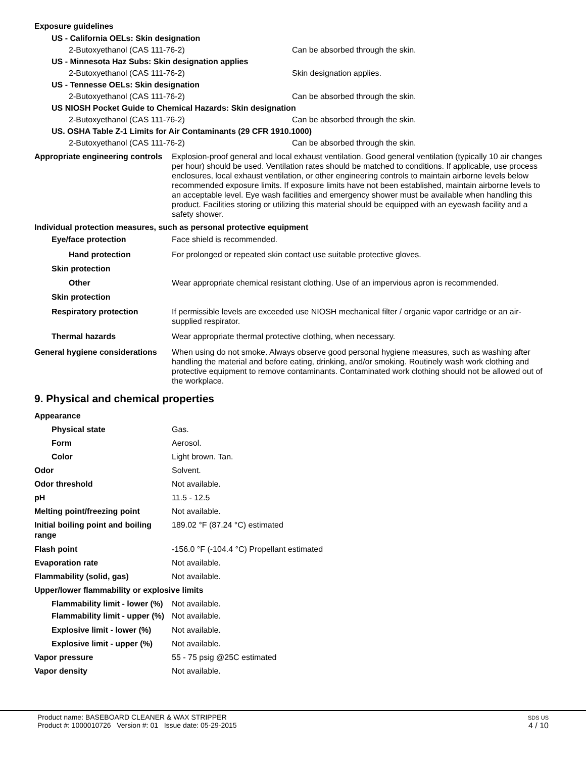Exposure guidelines
US - California OELs: Skin designation
2-Butoxyethanol (CAS 111-76-2) Can be absorbed through the skin.
US - Minnesota Haz Subs: Skin designation applies
2-Butoxyethanol (CAS 111-76-2) Skin designation applies.
US - Tennesse OELs: Skin designation
2-Butoxyethanol (CAS 111-76-2) Can be absorbed through the skin.
US NIOSH Pocket Guide to Chemical Hazards: Skin designation
2-Butoxyethanol (CAS 111-76-2) Can be absorbed through the skin.
US. OSHA Table Z-1 Limits for Air Contaminants (29 CFR 1910.1000)
2-Butoxyethanol (CAS 111-76-2) Can be absorbed through the skin.
Appropriate engineering controls
Explosion-proof general and local exhaust ventilation. Good general ventilation (typically 10 air changes per hour) should be used. Ventilation rates should be matched to conditions. If applicable, use process enclosures, local exhaust ventilation, or other engineering controls to maintain airborne levels below recommended exposure limits. If exposure limits have not been established, maintain airborne levels to an acceptable level. Eye wash facilities and emergency shower must be available when handling this product. Facilities storing or utilizing this material should be equipped with an eyewash facility and a safety shower.
Individual protection measures, such as personal protective equipment
Eye/face protection Face shield is recommended.
Hand protection For prolonged or repeated skin contact use suitable protective gloves.
Skin protection
Other Wear appropriate chemical resistant clothing. Use of an impervious apron is recommended.
Skin protection
Respiratory protection If permissible levels are exceeded use NIOSH mechanical filter / organic vapor cartridge or an air-supplied respirator.
Thermal hazards Wear appropriate thermal protective clothing, when necessary.
General hygiene considerations
When using do not smoke. Always observe good personal hygiene measures, such as washing after handling the material and before eating, drinking, and/or smoking. Routinely wash work clothing and protective equipment to remove contaminants. Contaminated work clothing should not be allowed out of the workplace.
9. Physical and chemical properties
Appearance
Physical state Gas.
Form Aerosol.
Color Light brown. Tan.
Odor Solvent.
Odor threshold Not available.
pH 11.5 - 12.5
Melting point/freezing point Not available.
Initial boiling point and boiling range
189.02 °F (87.24 °C) estimated
Flash point -156.0 °F (-104.4 °C) Propellant estimated
Evaporation rate Not available.
Flammability (solid, gas) Not available.
Upper/lower flammability or explosive limits
Flammability limit - lower (%)
Not available.
Flammability limit - upper (%)
Not available.
Explosive limit - lower (%)
Not available.
Explosive limit - upper (%)
Not available.
Vapor pressure 55 - 75 psig @25C estimated
Vapor density Not available.
Product name: BASEBOARD CLEANER & WAX STRIPPER
Product #: 1000010726 Version #: 01 Issue date: 05-29-2015
SDS US
4 / 10